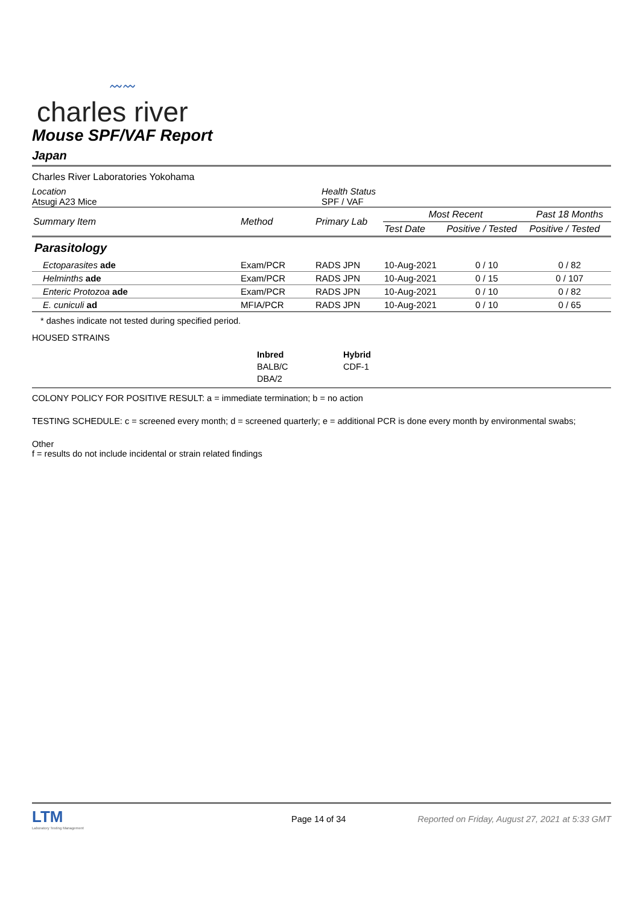〰〰
charles river
Mouse SPF/VAF Report
Japan
Charles River Laboratories Yokohama
Location
Atsugi A23 Mice
Health Status
SPF / VAF
| Summary Item | Method | Primary Lab | Most Recent | | Past 18 Months |
| --- | --- | --- | --- | --- | --- |
| | | | Test Date | Positive / Tested | Positive / Tested |
| Parasitology | | | | | |
| Ectoparasites ade | Exam/PCR | RADS JPN | 10-Aug-2021 | 0 / 10 | 0 / 82 |
| Helminths ade | Exam/PCR | RADS JPN | 10-Aug-2021 | 0 / 15 | 0 / 107 |
| Enteric Protozoa ade | Exam/PCR | RADS JPN | 10-Aug-2021 | 0 / 10 | 0 / 82 |
| E. cuniculi ad | MFIA/PCR | RADS JPN | 10-Aug-2021 | 0 / 10 | 0 / 65 |
* dashes indicate not tested during specified period.
HOUSED STRAINS
Inbred
BALB/C
DBA/2
Hybrid
CDF-1
COLONY POLICY FOR POSITIVE RESULT: a = immediate termination; b = no action
TESTING SCHEDULE: c = screened every month; d = screened quarterly; e = additional PCR is done every month by environmental swabs;
Other
f = results do not include incidental or strain related findings
LTM
Laboratory Testing Management
Page 14 of 34
Reported on Friday, August 27, 2021 at 5:33 GMT